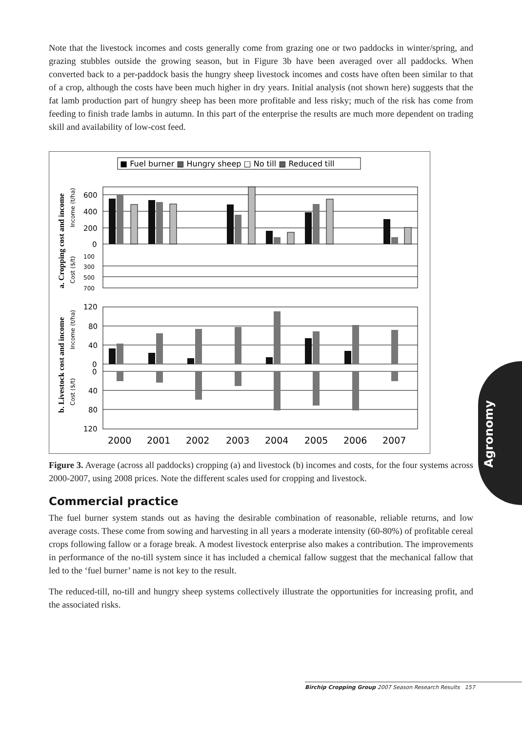Note that the livestock incomes and costs generally come from grazing one or two paddocks in winter/spring, and grazing stubbles outside the growing season, but in Figure 3b have been averaged over all paddocks. When converted back to a per-paddock basis the hungry sheep livestock incomes and costs have often been similar to that of a crop, although the costs have been much higher in dry years. Initial analysis (not shown here) suggests that the fat lamb production part of hungry sheep has been more profitable and less risky; much of the risk has come from feeding to finish trade lambs in autumn. In this part of the enterprise the results are much more dependent on trading skill and availability of low-cost feed.
■ Fuel burner ▩ Hungry sheep □ No till ▩ Reduced till
a. Cropping cost and income
Income (t/ha)
Cost ($/t)
b. Livestock cost and income
Income (t/ha)
Cost ($/t)
600
400
200
0
100
300
500
700
120
80
40
0
0
40
80
120
2000
2001
2002
2003
2004
2005
2006
2007
Figure 3. Average (across all paddocks) cropping (a) and livestock (b) incomes and costs, for the four systems across 2000-2007, using 2008 prices. Note the different scales used for cropping and livestock.
Commercial practice
The fuel burner system stands out as having the desirable combination of reasonable, reliable returns, and low average costs. These come from sowing and harvesting in all years a moderate intensity (60-80%) of profitable cereal crops following fallow or a forage break. A modest livestock enterprise also makes a contribution. The improvements in performance of the no-till system since it has included a chemical fallow suggest that the mechanical fallow that led to the ‘fuel burner’ name is not key to the result.
The reduced-till, no-till and hungry sheep systems collectively illustrate the opportunities for increasing profit, and the associated risks.
Agronomy
Birchip Cropping Group 2007 Season Research Results 157